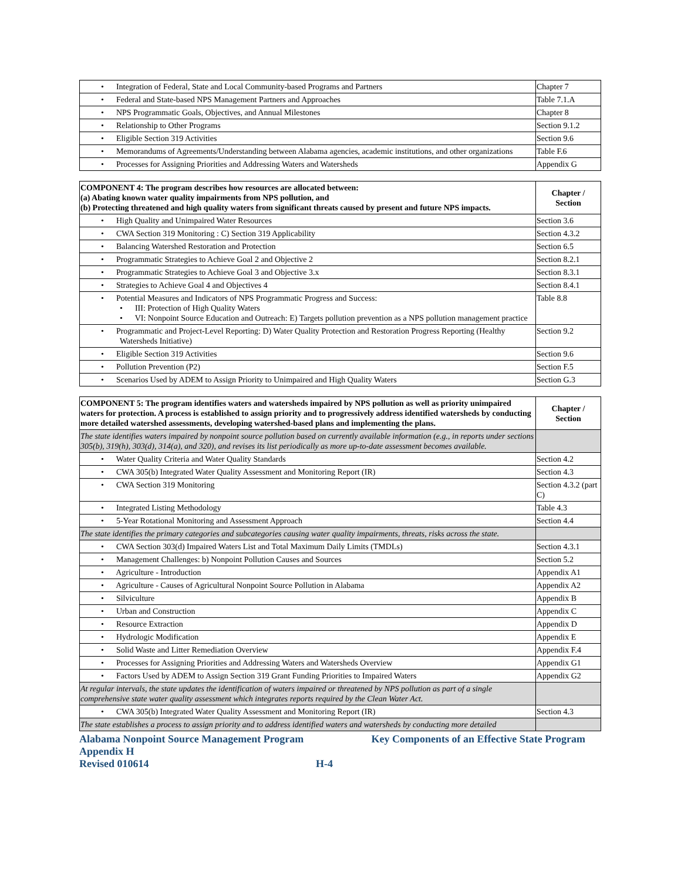| • Integration of Federal, State and Local Community-based Programs and Partners | Chapter 7 |
| • Federal and State-based NPS Management Partners and Approaches | Table 7.1.A |
| • NPS Programmatic Goals, Objectives, and Annual Milestones | Chapter 8 |
| • Relationship to Other Programs | Section 9.1.2 |
| • Eligible Section 319 Activities | Section 9.6 |
| • Memorandums of Agreements/Understanding between Alabama agencies, academic institutions, and other organizations | Table F.6 |
| • Processes for Assigning Priorities and Addressing Waters and Watersheds | Appendix G |
| COMPONENT 4: The program describes how resources are allocated between: (a) Abating known water quality impairments from NPS pollution, and (b) Protecting threatened and high quality waters from significant threats caused by present and future NPS impacts. | Chapter / Section |
| --- | --- |
| • High Quality and Unimpaired Water Resources | Section 3.6 |
| • CWA Section 319 Monitoring : C) Section 319 Applicability | Section 4.3.2 |
| • Balancing Watershed Restoration and Protection | Section 6.5 |
| • Programmatic Strategies to Achieve Goal 2 and Objective 2 | Section 8.2.1 |
| • Programmatic Strategies to Achieve Goal 3 and Objective 3.x | Section 8.3.1 |
| • Strategies to Achieve Goal 4 and Objectives 4 | Section 8.4.1 |
| • Potential Measures and Indicators of NPS Programmatic Progress and Success: • III: Protection of High Quality Waters • VI: Nonpoint Source Education and Outreach: E) Targets pollution prevention as a NPS pollution management practice | Table 8.8 |
| • Programmatic and Project-Level Reporting: D) Water Quality Protection and Restoration Progress Reporting (Healthy Watersheds Initiative) | Section 9.2 |
| • Eligible Section 319 Activities | Section 9.6 |
| • Pollution Prevention (P2) | Section F.5 |
| • Scenarios Used by ADEM to Assign Priority to Unimpaired and High Quality Waters | Section G.3 |
| COMPONENT 5: The program identifies waters and watersheds impaired by NPS pollution as well as priority unimpaired waters for protection. A process is established to assign priority and to progressively address identified watersheds by conducting more detailed watershed assessments, developing watershed-based plans and implementing the plans. | Chapter / Section |
| --- | --- |
| The state identifies waters impaired by nonpoint source pollution based on currently available information (e.g., in reports under sections 305(b), 319(h), 303(d), 314(a), and 320), and revises its list periodically as more up-to-date assessment becomes available. | |
| • Water Quality Criteria and Water Quality Standards | Section 4.2 |
| • CWA 305(b) Integrated Water Quality Assessment and Monitoring Report (IR) | Section 4.3 |
| • CWA Section 319 Monitoring | Section 4.3.2 (part C) |
| • Integrated Listing Methodology | Table 4.3 |
| • 5-Year Rotational Monitoring and Assessment Approach | Section 4.4 |
| The state identifies the primary categories and subcategories causing water quality impairments, threats, risks across the state. | |
| • CWA Section 303(d) Impaired Waters List and Total Maximum Daily Limits (TMDLs) | Section 4.3.1 |
| • Management Challenges: b) Nonpoint Pollution Causes and Sources | Section 5.2 |
| • Agriculture - Introduction | Appendix A1 |
| • Agriculture - Causes of Agricultural Nonpoint Source Pollution in Alabama | Appendix A2 |
| • Silviculture | Appendix B |
| • Urban and Construction | Appendix C |
| • Resource Extraction | Appendix D |
| • Hydrologic Modification | Appendix E |
| • Solid Waste and Litter Remediation Overview | Appendix F.4 |
| • Processes for Assigning Priorities and Addressing Waters and Watersheds Overview | Appendix G1 |
| • Factors Used by ADEM to Assign Section 319 Grant Funding Priorities to Impaired Waters | Appendix G2 |
| At regular intervals, the state updates the identification of waters impaired or threatened by NPS pollution as part of a single comprehensive state water quality assessment which integrates reports required by the Clean Water Act. | |
| • CWA 305(b) Integrated Water Quality Assessment and Monitoring Report (IR) | Section 4.3 |
| The state establishes a process to assign priority and to address identified waters and watersheds by conducting more detailed | |
Alabama Nonpoint Source Management Program Key Components of an Effective State Program
Appendix H
Revised 010614 H-4